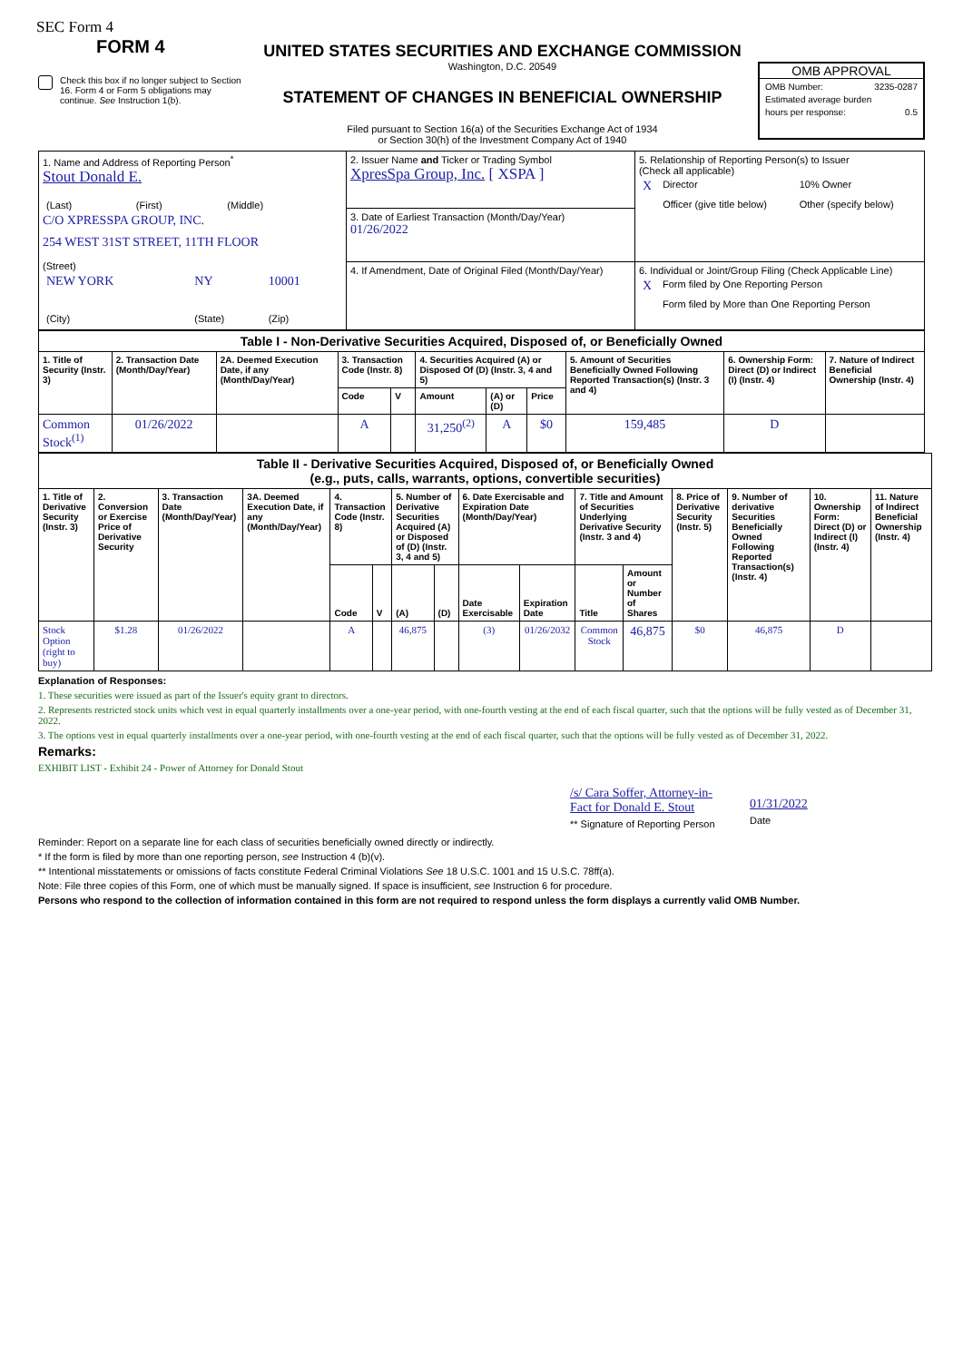SEC Form 4
FORM 4
Check this box if no longer subject to Section 16. Form 4 or Form 5 obligations may continue. See Instruction 1(b).
UNITED STATES SECURITIES AND EXCHANGE COMMISSION
Washington, D.C. 20549
STATEMENT OF CHANGES IN BENEFICIAL OWNERSHIP
Filed pursuant to Section 16(a) of the Securities Exchange Act of 1934
or Section 30(h) of the Investment Company Act of 1940
OMB APPROVAL
OMB Number: 3235-0287
Estimated average burden
hours per response: 0.5
| 1. Name and Address of Reporting Person<sup>*</sup> Stout Donald E. / (Last) / (First) / (Middle) / C/O XPRESSPA GROUP, INC. 254 WEST 31ST STREET, 11TH FLOOR (Street) / NEW YORK / NY / 10001 / / (City) / (State) / (Zip) / | 2. Issuer Name and Ticker or Trading Symbol XpresSpa Group, Inc. [ XSPA ] | 5. Relationship of Reporting Person(s) to Issuer (Check all applicable) / X / Director / 10% Owner / / / Officer (give title below) / Other (specify below) / |
| | 3. Date of Earliest Transaction (Month/Day/Year) 01/26/2022 | |
| | 4. If Amendment, Date of Original Filed (Month/Day/Year) | 6. Individual or Joint/Group Filing (Check Applicable Line) / X / Form filed by One Reporting Person / / / Form filed by More than One Reporting Person / |
| Table I - Non-Derivative Securities Acquired, Disposed of, or Beneficially Owned | | | | | | | | | | |
| 1. Title of Security (Instr. 3) | 2. Transaction Date (Month/Day/Year) | 2A. Deemed Execution Date, if any (Month/Day/Year) | 3. Transaction Code (Instr. 8) | | 4. Securities Acquired (A) or Disposed Of (D) (Instr. 3, 4 and 5) | | | 5. Amount of Securities Beneficially Owned Following Reported Transaction(s) (Instr. 3 and 4) | 6. Ownership Form: Direct (D) or Indirect (I) (Instr. 4) | 7. Nature of Indirect Beneficial Ownership (Instr. 4) |
| | | | Code | V | Amount | (A) or (D) | Price | | | |
| Common Stock<sup>(1)</sup> | 01/26/2022 | | A | | 31,250<sup>(2)</sup> | A | $0 | 159,485 | D | |
| Table II - Derivative Securities Acquired, Disposed of, or Beneficially Owned (e.g., puts, calls, warrants, options, convertible securities) | | | | | | | | | | | | | | | |
| 1. Title of Derivative Security (Instr. 3) | 2. Conversion or Exercise Price of Derivative Security | 3. Transaction Date (Month/Day/Year) | 3A. Deemed Execution Date, if any (Month/Day/Year) | 4. Transaction Code (Instr. 8) | | 5. Number of Derivative Securities Acquired (A) or Disposed of (D) (Instr. 3, 4 and 5) | | 6. Date Exercisable and Expiration Date (Month/Day/Year) | | 7. Title and Amount of Securities Underlying Derivative Security (Instr. 3 and 4) | | 8. Price of Derivative Security (Instr. 5) | 9. Number of derivative Securities Beneficially Owned Following Reported Transaction(s) (Instr. 4) | 10. Ownership Form: Direct (D) or Indirect (I) (Instr. 4) | 11. Nature of Indirect Beneficial Ownership (Instr. 4) |
| | | | | Code | V | (A) | (D) | Date Exercisable | Expiration Date | Title | Amount or Number of Shares | | | | |
| Stock Option (right to buy) | $1.28 | 01/26/2022 | | A | | 46,875 | | (3) | 01/26/2032 | Common Stock | 46,875 | $0 | 46,875 | D | |
Explanation of Responses:
1. These securities were issued as part of the Issuer's equity grant to directors.
2. Represents restricted stock units which vest in equal quarterly installments over a one-year period, with one-fourth vesting at the end of each fiscal quarter, such that the options will be fully vested as of December 31, 2022.
3. The options vest in equal quarterly installments over a one-year period, with one-fourth vesting at the end of each fiscal quarter, such that the options will be fully vested as of December 31, 2022.
Remarks:
EXHIBIT LIST - Exhibit 24 - Power of Attorney for Donald Stout
/s/ Cara Soffer, Attorney-in-Fact for Donald E. Stout
** Signature of Reporting Person
01/31/2022
Date
Reminder: Report on a separate line for each class of securities beneficially owned directly or indirectly.
* If the form is filed by more than one reporting person, see Instruction 4 (b)(v).
** Intentional misstatements or omissions of facts constitute Federal Criminal Violations See 18 U.S.C. 1001 and 15 U.S.C. 78ff(a).
Note: File three copies of this Form, one of which must be manually signed. If space is insufficient, see Instruction 6 for procedure.
Persons who respond to the collection of information contained in this form are not required to respond unless the form displays a currently valid OMB Number.